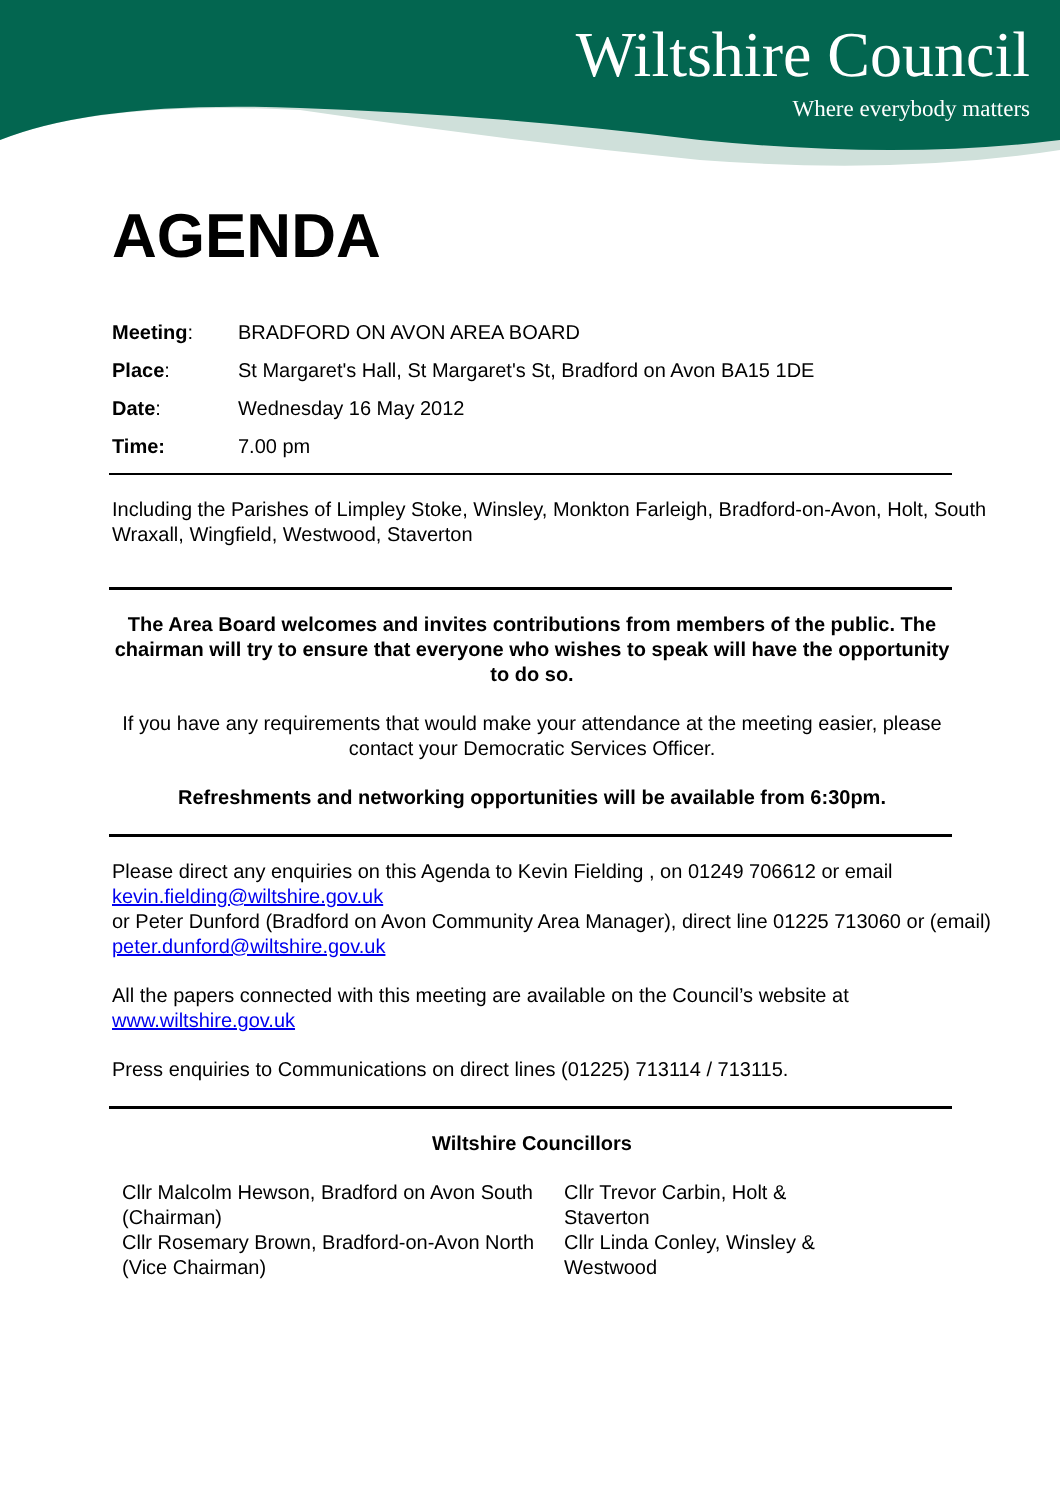Wiltshire Council
Where everybody matters
AGENDA
Meeting: BRADFORD ON AVON AREA BOARD
Place: St Margaret's Hall, St Margaret's St, Bradford on Avon BA15 1DE
Date: Wednesday 16 May 2012
Time: 7.00 pm
Including the Parishes of Limpley Stoke, Winsley, Monkton Farleigh, Bradford-on-Avon, Holt, South Wraxall, Wingfield, Westwood, Staverton
The Area Board welcomes and invites contributions from members of the public. The chairman will try to ensure that everyone who wishes to speak will have the opportunity to do so.
If you have any requirements that would make your attendance at the meeting easier, please contact your Democratic Services Officer.
Refreshments and networking opportunities will be available from 6:30pm.
Please direct any enquiries on this Agenda to Kevin Fielding , on 01249 706612 or email kevin.fielding@wiltshire.gov.uk
or Peter Dunford (Bradford on Avon Community Area Manager), direct line 01225 713060 or (email) peter.dunford@wiltshire.gov.uk
All the papers connected with this meeting are available on the Council’s website at www.wiltshire.gov.uk
Press enquiries to Communications on direct lines (01225) 713114 / 713115.
Wiltshire Councillors
Cllr Malcolm Hewson, Bradford on Avon South (Chairman)
Cllr Rosemary Brown, Bradford-on-Avon North (Vice Chairman)
Cllr Trevor Carbin, Holt & Staverton
Cllr Linda Conley, Winsley & Westwood